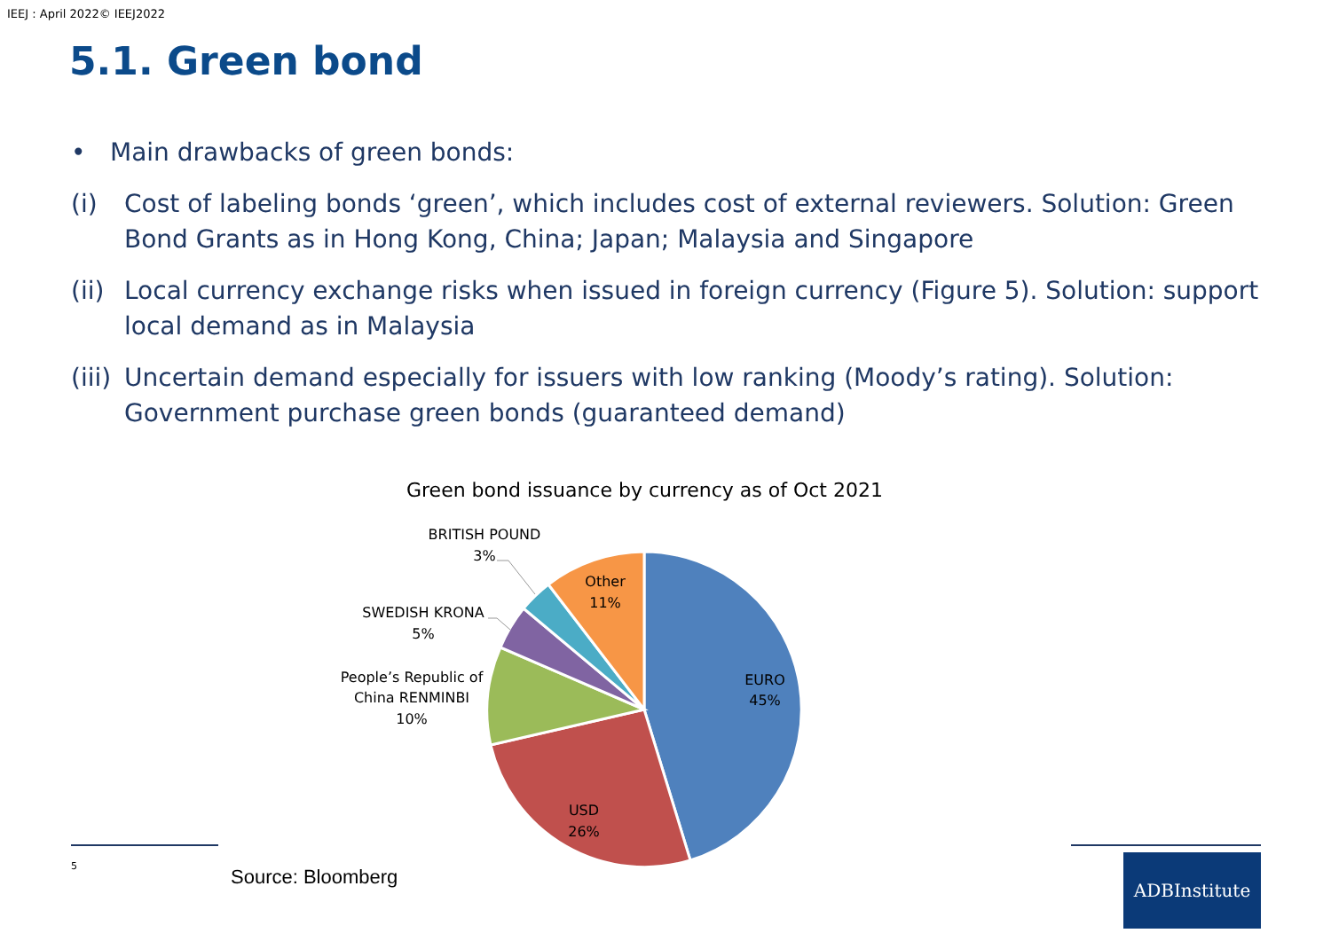IEEJ : April 2022© IEEJ2022
5.1. Green bond
• Main drawbacks of green bonds:
(i) Cost of labeling bonds ‘green’, which includes cost of external reviewers. Solution: Green Bond Grants as in Hong Kong, China; Japan; Malaysia and Singapore
(ii)
Local currency exchange risks when issued in foreign currency (Figure 5). Solution: support local demand as in Malaysia
(iii)
Uncertain demand especially for issuers with low ranking (Moody’s rating). Solution: Government purchase green bonds (guaranteed demand)
Green bond issuance by currency as of Oct 2021
EURO
45%
USD
26%
Other
11%
People’s Republic of
China RENMINBI
10%
SWEDISH KRONA
5%
BRITISH POUND
3%
5 Source: Bloomberg
ADBInstitute